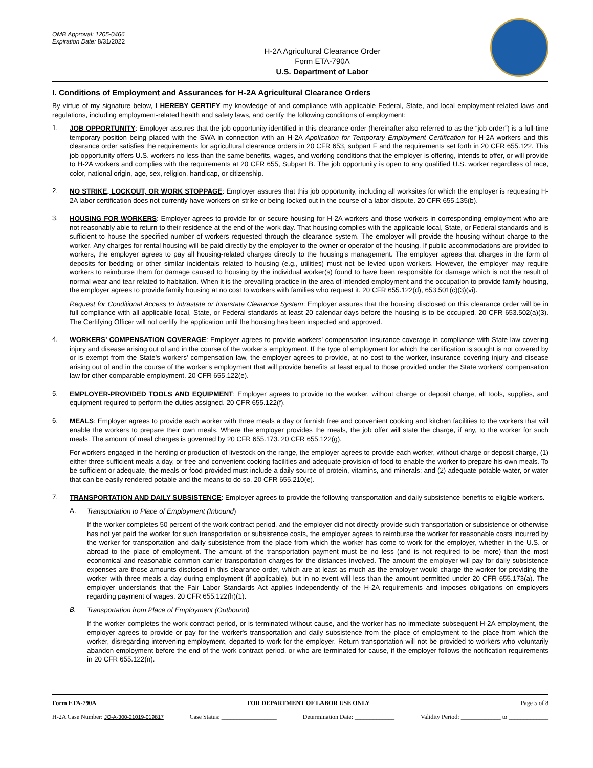OMB Approval: 1205-0466
Expiration Date: 8/31/2022
H-2A Agricultural Clearance Order
Form ETA-790A
U.S. Department of Labor
I. Conditions of Employment and Assurances for H-2A Agricultural Clearance Orders
By virtue of my signature below, I HEREBY CERTIFY my knowledge of and compliance with applicable Federal, State, and local employment-related laws and regulations, including employment-related health and safety laws, and certify the following conditions of employment:
1.
JOB OPPORTUNITY: Employer assures that the job opportunity identified in this clearance order (hereinafter also referred to as the “job order”) is a full-time temporary position being placed with the SWA in connection with an H-2A Application for Temporary Employment Certification for H-2A workers and this clearance order satisfies the requirements for agricultural clearance orders in 20 CFR 653, subpart F and the requirements set forth in 20 CFR 655.122. This job opportunity offers U.S. workers no less than the same benefits, wages, and working conditions that the employer is offering, intends to offer, or will provide to H-2A workers and complies with the requirements at 20 CFR 655, Subpart B. The job opportunity is open to any qualified U.S. worker regardless of race, color, national origin, age, sex, religion, handicap, or citizenship.
2.
NO STRIKE, LOCKOUT, OR WORK STOPPAGE: Employer assures that this job opportunity, including all worksites for which the employer is requesting H-2A labor certification does not currently have workers on strike or being locked out in the course of a labor dispute. 20 CFR 655.135(b).
3.
HOUSING FOR WORKERS: Employer agrees to provide for or secure housing for H-2A workers and those workers in corresponding employment who are not reasonably able to return to their residence at the end of the work day. That housing complies with the applicable local, State, or Federal standards and is sufficient to house the specified number of workers requested through the clearance system. The employer will provide the housing without charge to the worker. Any charges for rental housing will be paid directly by the employer to the owner or operator of the housing. If public accommodations are provided to workers, the employer agrees to pay all housing-related charges directly to the housing's management. The employer agrees that charges in the form of deposits for bedding or other similar incidentals related to housing (e.g., utilities) must not be levied upon workers. However, the employer may require workers to reimburse them for damage caused to housing by the individual worker(s) found to have been responsible for damage which is not the result of normal wear and tear related to habitation. When it is the prevailing practice in the area of intended employment and the occupation to provide family housing, the employer agrees to provide family housing at no cost to workers with families who request it. 20 CFR 655.122(d), 653.501(c)(3)(vi).
Request for Conditional Access to Intrastate or Interstate Clearance System: Employer assures that the housing disclosed on this clearance order will be in full compliance with all applicable local, State, or Federal standards at least 20 calendar days before the housing is to be occupied. 20 CFR 653.502(a)(3). The Certifying Officer will not certify the application until the housing has been inspected and approved.
4.
WORKERS’ COMPENSATION COVERAGE: Employer agrees to provide workers' compensation insurance coverage in compliance with State law covering injury and disease arising out of and in the course of the worker's employment. If the type of employment for which the certification is sought is not covered by or is exempt from the State's workers' compensation law, the employer agrees to provide, at no cost to the worker, insurance covering injury and disease arising out of and in the course of the worker's employment that will provide benefits at least equal to those provided under the State workers' compensation law for other comparable employment. 20 CFR 655.122(e).
5.
EMPLOYER-PROVIDED TOOLS AND EQUIPMENT: Employer agrees to provide to the worker, without charge or deposit charge, all tools, supplies, and equipment required to perform the duties assigned. 20 CFR 655.122(f).
6.
MEALS: Employer agrees to provide each worker with three meals a day or furnish free and convenient cooking and kitchen facilities to the workers that will enable the workers to prepare their own meals. Where the employer provides the meals, the job offer will state the charge, if any, to the worker for such meals. The amount of meal charges is governed by 20 CFR 655.173. 20 CFR 655.122(g).
For workers engaged in the herding or production of livestock on the range, the employer agrees to provide each worker, without charge or deposit charge, (1) either three sufficient meals a day, or free and convenient cooking facilities and adequate provision of food to enable the worker to prepare his own meals. To be sufficient or adequate, the meals or food provided must include a daily source of protein, vitamins, and minerals; and (2) adequate potable water, or water that can be easily rendered potable and the means to do so. 20 CFR 655.210(e).
7.
TRANSPORTATION AND DAILY SUBSISTENCE: Employer agrees to provide the following transportation and daily subsistence benefits to eligible workers.
A.
Transportation to Place of Employment (Inbound)
If the worker completes 50 percent of the work contract period, and the employer did not directly provide such transportation or subsistence or otherwise has not yet paid the worker for such transportation or subsistence costs, the employer agrees to reimburse the worker for reasonable costs incurred by the worker for transportation and daily subsistence from the place from which the worker has come to work for the employer, whether in the U.S. or abroad to the place of employment. The amount of the transportation payment must be no less (and is not required to be more) than the most economical and reasonable common carrier transportation charges for the distances involved. The amount the employer will pay for daily subsistence expenses are those amounts disclosed in this clearance order, which are at least as much as the employer would charge the worker for providing the worker with three meals a day during employment (if applicable), but in no event will less than the amount permitted under 20 CFR 655.173(a). The employer understands that the Fair Labor Standards Act applies independently of the H-2A requirements and imposes obligations on employers regarding payment of wages. 20 CFR 655.122(h)(1).
B.
Transportation from Place of Employment (Outbound)
If the worker completes the work contract period, or is terminated without cause, and the worker has no immediate subsequent H-2A employment, the employer agrees to provide or pay for the worker's transportation and daily subsistence from the place of employment to the place from which the worker, disregarding intervening employment, departed to work for the employer. Return transportation will not be provided to workers who voluntarily abandon employment before the end of the work contract period, or who are terminated for cause, if the employer follows the notification requirements in 20 CFR 655.122(n).
Form ETA-790A FOR DEPARTMENT OF LABOR USE ONLY Page 5 of 8
H-2A Case Number: JO-A-300-21019-019817 Case Status: __________________ Determination Date: _____________ Validity Period: _____________ to _____________